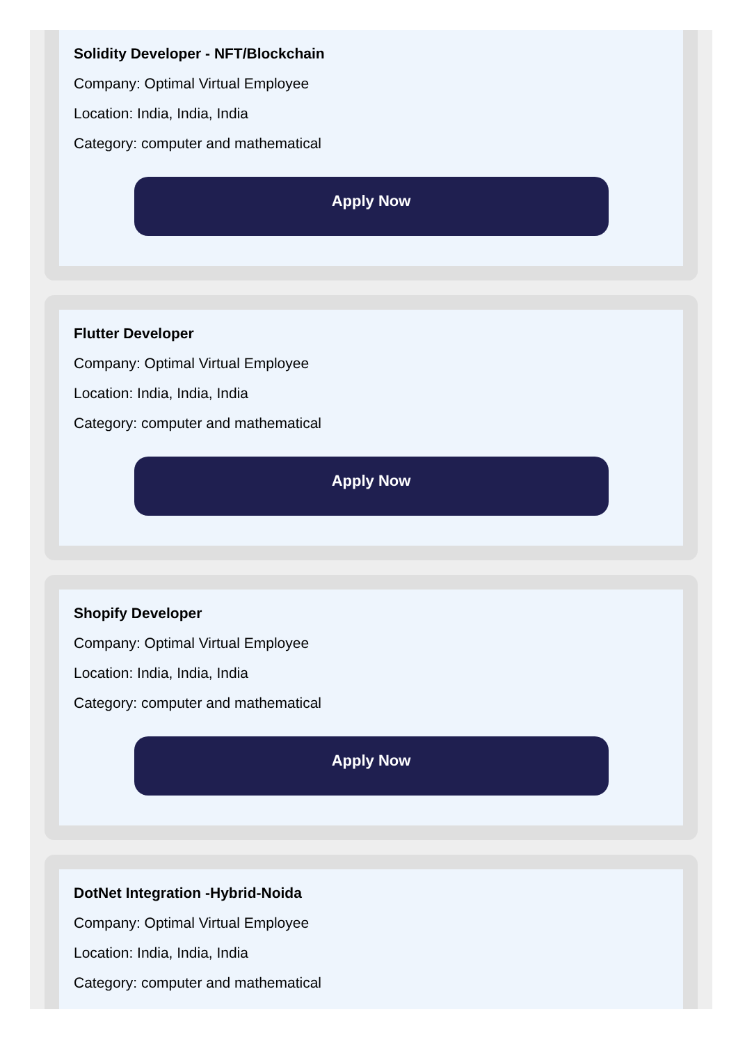Solidity Developer - NFT/Blockchain
Company: Optimal Virtual Employee
Location: India, India, India
Category: computer and mathematical
Apply Now
Flutter Developer
Company: Optimal Virtual Employee
Location: India, India, India
Category: computer and mathematical
Apply Now
Shopify Developer
Company: Optimal Virtual Employee
Location: India, India, India
Category: computer and mathematical
Apply Now
DotNet Integration -Hybrid-Noida
Company: Optimal Virtual Employee
Location: India, India, India
Category: computer and mathematical